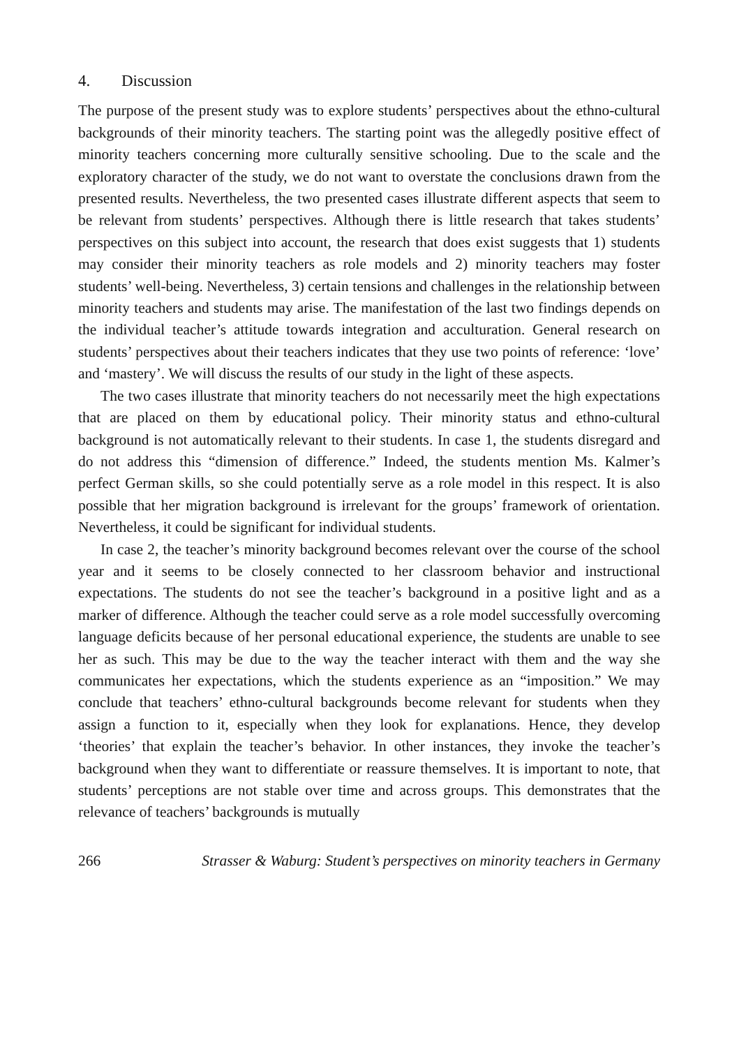4. Discussion
The purpose of the present study was to explore students’ perspectives about the ethno-cultural backgrounds of their minority teachers. The starting point was the allegedly positive effect of minority teachers concerning more culturally sensitive schooling. Due to the scale and the exploratory character of the study, we do not want to overstate the conclusions drawn from the presented results. Nevertheless, the two presented cases illustrate different aspects that seem to be relevant from students’ perspectives. Although there is little research that takes students’ perspectives on this subject into account, the research that does exist suggests that 1) students may consider their minority teachers as role models and 2) minority teachers may foster students’ well-being. Nevertheless, 3) certain tensions and challenges in the relationship between minority teachers and students may arise. The manifestation of the last two findings depends on the individual teacher’s attitude towards integration and acculturation. General research on students’ perspectives about their teachers indicates that they use two points of reference: ‘love’ and ‘mastery’. We will discuss the results of our study in the light of these aspects.
The two cases illustrate that minority teachers do not necessarily meet the high expectations that are placed on them by educational policy. Their minority status and ethno-cultural background is not automatically relevant to their students. In case 1, the students disregard and do not address this “dimension of difference.” Indeed, the students mention Ms. Kalmer’s perfect German skills, so she could potentially serve as a role model in this respect. It is also possible that her migration background is irrelevant for the groups’ framework of orientation. Nevertheless, it could be significant for individual students.
In case 2, the teacher’s minority background becomes relevant over the course of the school year and it seems to be closely connected to her classroom behavior and instructional expectations. The students do not see the teacher’s background in a positive light and as a marker of difference. Although the teacher could serve as a role model successfully overcoming language deficits because of her personal educational experience, the students are unable to see her as such. This may be due to the way the teacher interact with them and the way she communicates her expectations, which the students experience as an “imposition.” We may conclude that teachers’ ethno-cultural backgrounds become relevant for students when they assign a function to it, especially when they look for explanations. Hence, they develop ‘theories’ that explain the teacher’s behavior. In other instances, they invoke the teacher’s background when they want to differentiate or reassure themselves. It is important to note, that students’ perceptions are not stable over time and across groups. This demonstrates that the relevance of teachers’ backgrounds is mutually
266 Strasser & Waburg: Student’s perspectives on minority teachers in Germany